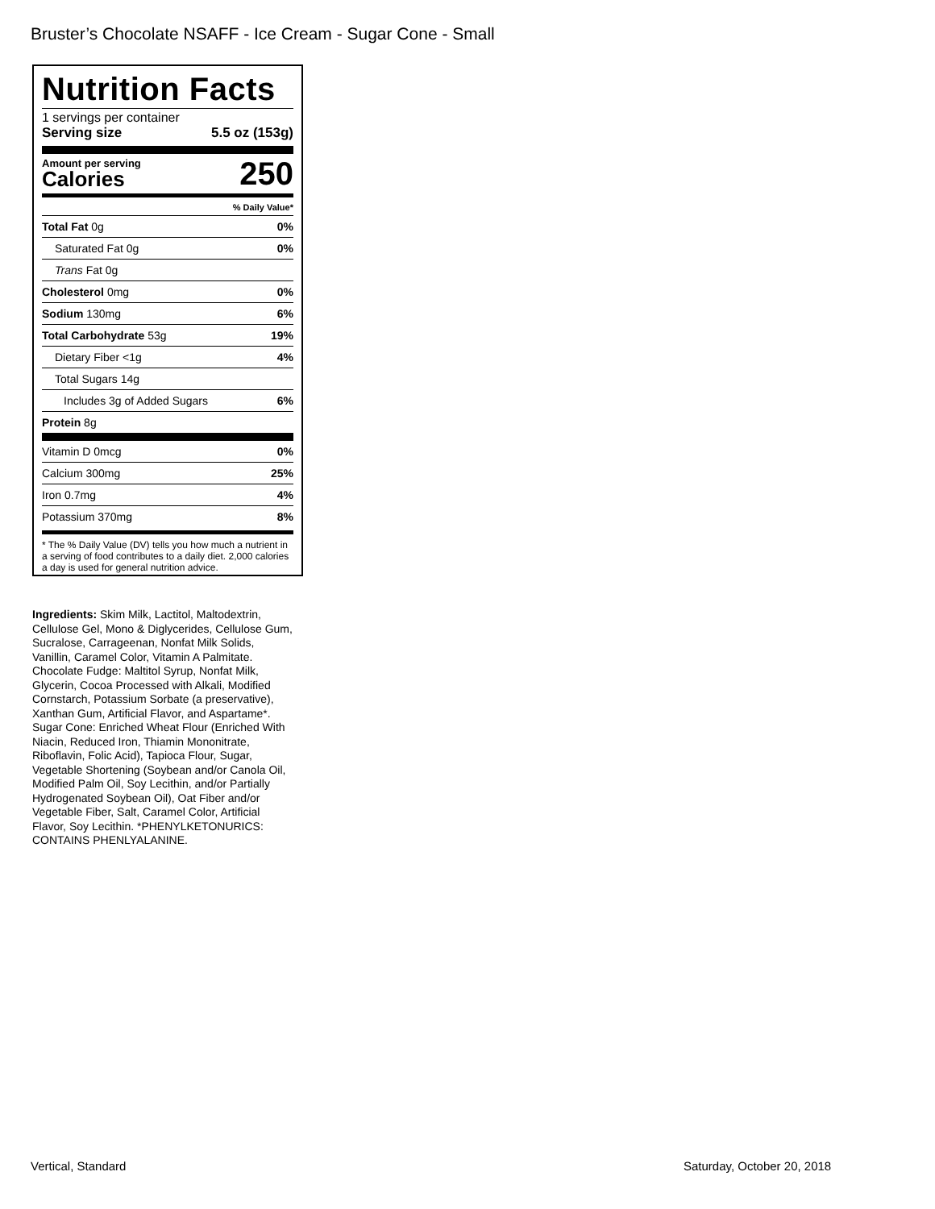Bruster’s Chocolate NSAFF - Ice Cream - Sugar Cone - Small
Nutrition Facts
1 servings per container
Serving size 5.5 oz (153g)
Amount per serving
Calories
250
% Daily Value*
| Total Fat 0g | 0% |
| Saturated Fat 0g | 0% |
| Trans Fat 0g | |
| Cholesterol 0mg | 0% |
| Sodium 130mg | 6% |
| Total Carbohydrate 53g | 19% |
| Dietary Fiber <1g | 4% |
| Total Sugars 14g | |
| Includes 3g of Added Sugars | 6% |
| Protein 8g | |
| Vitamin D 0mcg | 0% |
| Calcium 300mg | 25% |
| Iron 0.7mg | 4% |
| Potassium 370mg | 8% |
* The % Daily Value (DV) tells you how much a nutrient in a serving of food contributes to a daily diet. 2,000 calories a day is used for general nutrition advice.
Ingredients: Skim Milk, Lactitol, Maltodextrin, Cellulose Gel, Mono & Diglycerides, Cellulose Gum, Sucralose, Carrageenan, Nonfat Milk Solids, Vanillin, Caramel Color, Vitamin A Palmitate. Chocolate Fudge: Maltitol Syrup, Nonfat Milk, Glycerin, Cocoa Processed with Alkali, Modified Cornstarch, Potassium Sorbate (a preservative), Xanthan Gum, Artificial Flavor, and Aspartame*. Sugar Cone: Enriched Wheat Flour (Enriched With Niacin, Reduced Iron, Thiamin Mononitrate, Riboflavin, Folic Acid), Tapioca Flour, Sugar, Vegetable Shortening (Soybean and/or Canola Oil, Modified Palm Oil, Soy Lecithin, and/or Partially Hydrogenated Soybean Oil), Oat Fiber and/or Vegetable Fiber, Salt, Caramel Color, Artificial Flavor, Soy Lecithin. *PHENYLKETONURICS: CONTAINS PHENLYALANINE.
Vertical, Standard Saturday, October 20, 2018